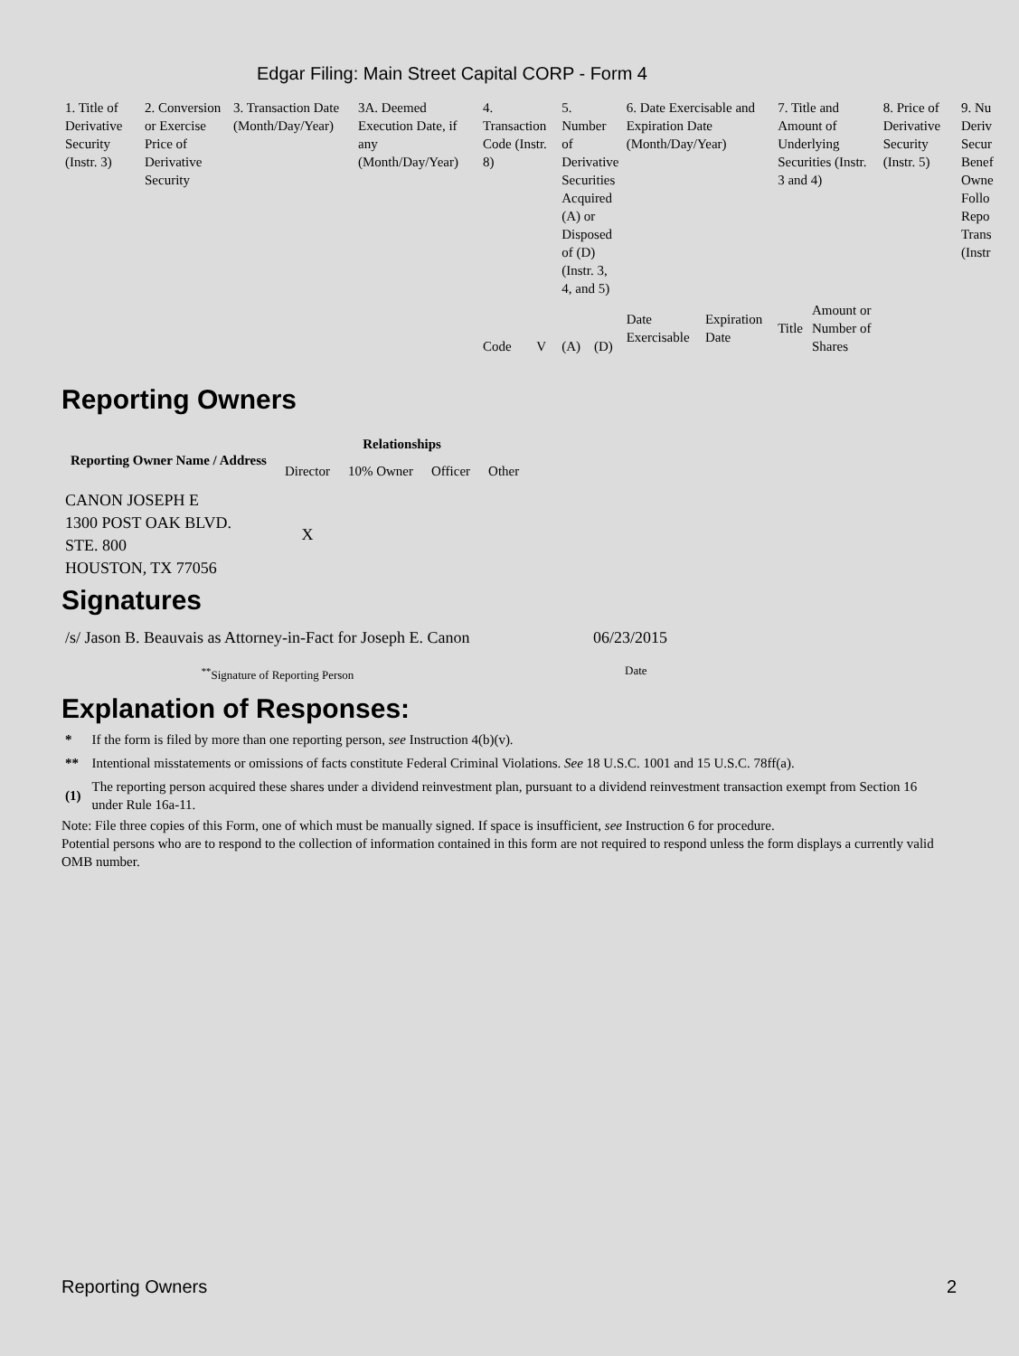Edgar Filing: Main Street Capital CORP - Form 4
| 1. Title of Derivative Security (Instr. 3) | 2. Conversion or Exercise Price of Derivative Security | 3. Transaction Date (Month/Day/Year) | 3A. Deemed Execution Date, if any (Month/Day/Year) | 4. Transaction Code (Instr. 8) | | 5. Number of Derivative Securities Acquired (A) or Disposed of (D) (Instr. 3, 4, and 5) | | 6. Date Exercisable and Expiration Date (Month/Day/Year) | | 7. Title and Amount of Underlying Securities (Instr. 3 and 4) | | 8. Price of Derivative Security (Instr. 5) | 9. Nu Deriv Secur Benef Owne Follo Repo Trans (Instr |
| | | | | Code | V | (A) | (D) | Date Exercisable | Expiration Date | Title | Amount or Number of Shares | | |
Reporting Owners
| Reporting Owner Name / Address | Relationships | | | |
| --- | --- | --- | --- | --- |
| | Director | 10% Owner | Officer | Other |
| CANON JOSEPH E 1300 POST OAK BLVD. STE. 800 HOUSTON, TX 77056 | X | | | |
Signatures
| /s/ Jason B. Beauvais as Attorney-in-Fact for Joseph E. Canon | 06/23/2015 |
| <sup>**</sup> Signature of Reporting Person | Date |
Explanation of Responses:
| * | If the form is filed by more than one reporting person, see Instruction 4(b)(v). |
| ** | Intentional misstatements or omissions of facts constitute Federal Criminal Violations. See 18 U.S.C. 1001 and 15 U.S.C. 78ff(a). |
| (1) | The reporting person acquired these shares under a dividend reinvestment plan, pursuant to a dividend reinvestment transaction exempt from Section 16 under Rule 16a-11. |
Note: File three copies of this Form, one of which must be manually signed. If space is insufficient, see Instruction 6 for procedure.
Potential persons who are to respond to the collection of information contained in this form are not required to respond unless the form displays a currently valid OMB number.
Reporting Owners 2